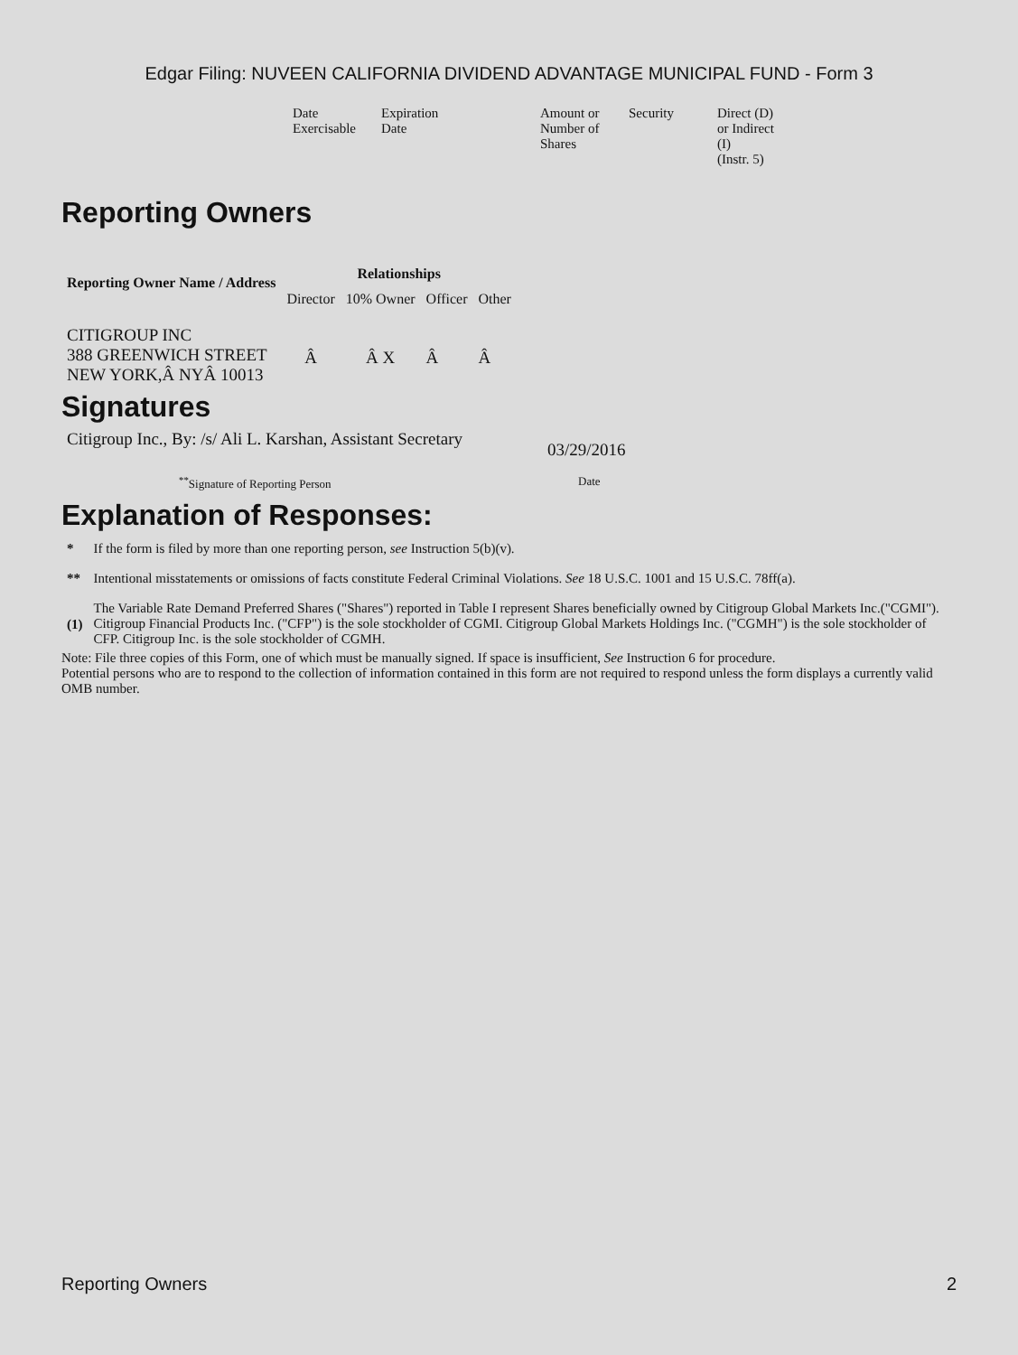Edgar Filing: NUVEEN CALIFORNIA DIVIDEND ADVANTAGE MUNICIPAL FUND - Form 3
| Date Exercisable | Expiration Date | Amount or Number of Shares | Security | Direct (D) or Indirect (I) (Instr. 5) |
Reporting Owners
| Reporting Owner Name / Address | Relationships | | | |
| --- | --- | --- | --- | --- |
| | Director | 10% Owner | Officer | Other |
| CITIGROUP INC 388 GREENWICH STREET NEW YORK,Â NYÂ 10013 | Â | Â X | Â | Â |
Signatures
| Citigroup Inc., By: /s/ Ali L. Karshan, Assistant Secretary | 03/29/2016 |
| <sup>**</sup> Signature of Reporting Person | Date |
Explanation of Responses:
| * | If the form is filed by more than one reporting person, see Instruction 5(b)(v). |
| ** | Intentional misstatements or omissions of facts constitute Federal Criminal Violations. See 18 U.S.C. 1001 and 15 U.S.C. 78ff(a). |
| (1) | The Variable Rate Demand Preferred Shares ("Shares") reported in Table I represent Shares beneficially owned by Citigroup Global Markets Inc.("CGMI"). Citigroup Financial Products Inc. ("CFP") is the sole stockholder of CGMI. Citigroup Global Markets Holdings Inc. ("CGMH") is the sole stockholder of CFP. Citigroup Inc. is the sole stockholder of CGMH. |
Note: File three copies of this Form, one of which must be manually signed. If space is insufficient, See Instruction 6 for procedure.
Potential persons who are to respond to the collection of information contained in this form are not required to respond unless the form displays a currently valid OMB number.
Reporting Owners 2